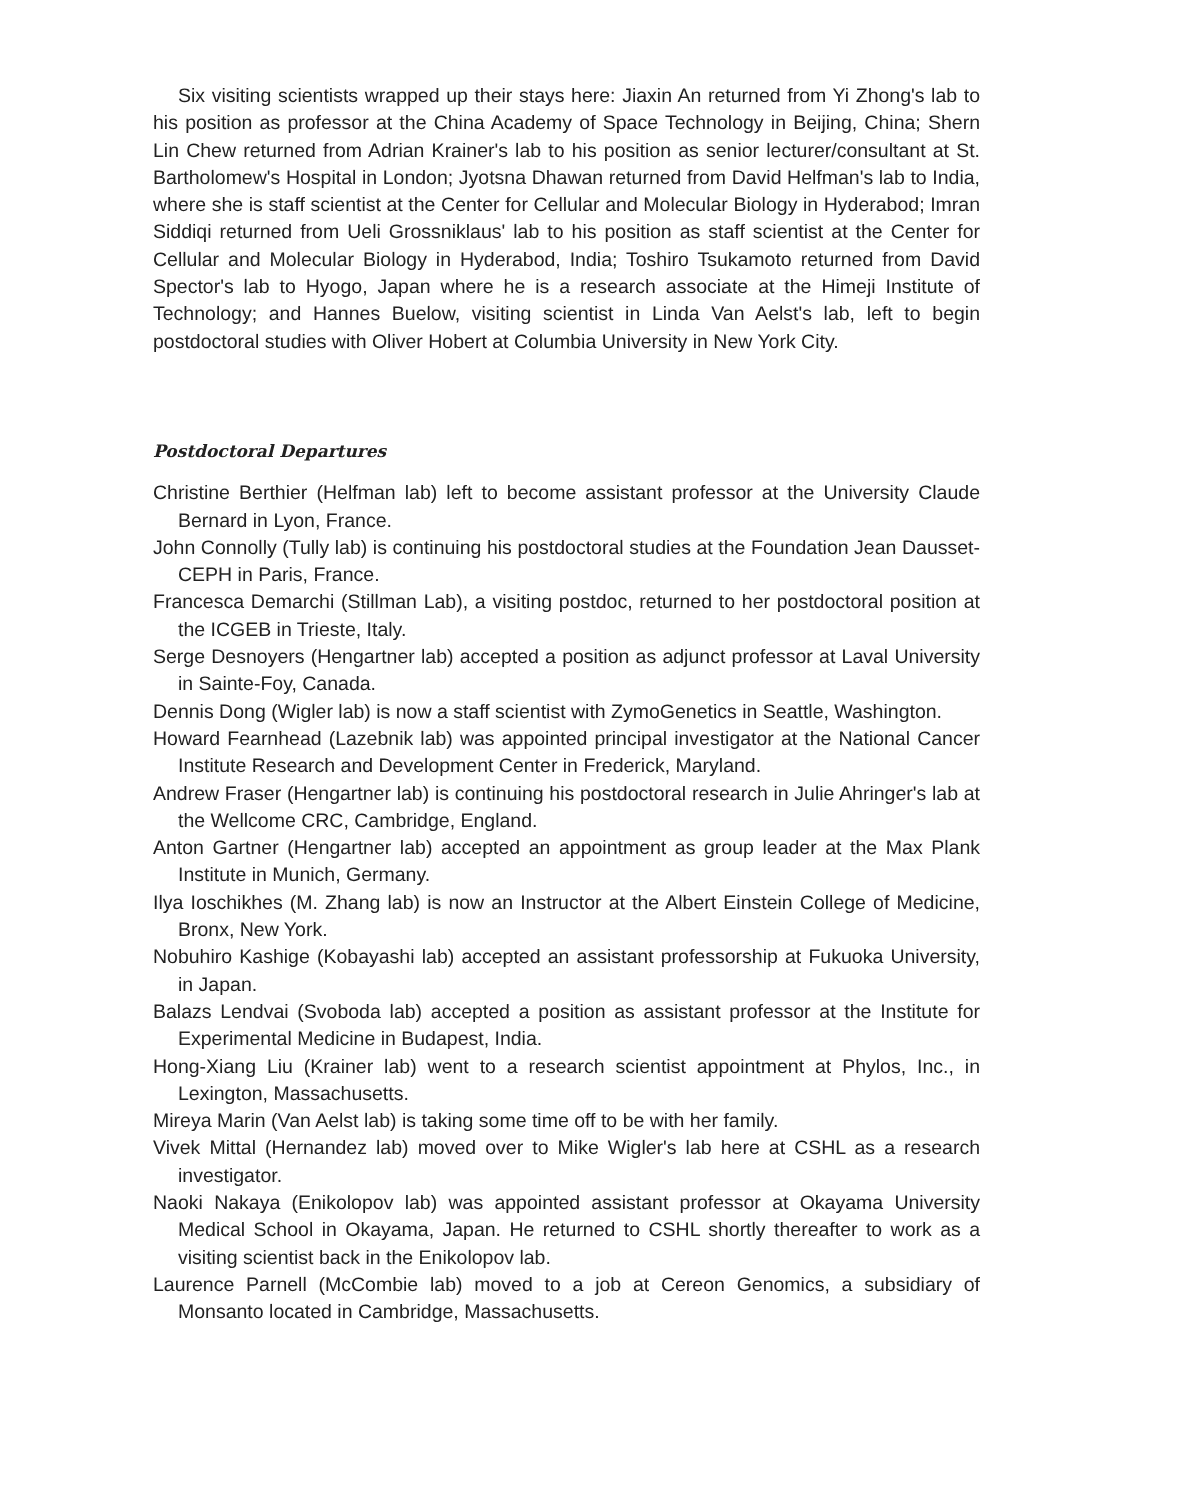Six visiting scientists wrapped up their stays here: Jiaxin An returned from Yi Zhong's lab to his position as professor at the China Academy of Space Technology in Beijing, China; Shern Lin Chew returned from Adrian Krainer's lab to his position as senior lecturer/consultant at St. Bartholomew's Hospital in London; Jyotsna Dhawan returned from David Helfman's lab to India, where she is staff scientist at the Center for Cellular and Molecular Biology in Hyderabod; Imran Siddiqi returned from Ueli Grossniklaus' lab to his position as staff scientist at the Center for Cellular and Molecular Biology in Hyderabod, India; Toshiro Tsukamoto returned from David Spector's lab to Hyogo, Japan where he is a research associate at the Himeji Institute of Technology; and Hannes Buelow, visiting scientist in Linda Van Aelst's lab, left to begin postdoctoral studies with Oliver Hobert at Columbia University in New York City.
Postdoctoral Departures
Christine Berthier (Helfman lab) left to become assistant professor at the University Claude Bernard in Lyon, France.
John Connolly (Tully lab) is continuing his postdoctoral studies at the Foundation Jean Dausset-CEPH in Paris, France.
Francesca Demarchi (Stillman Lab), a visiting postdoc, returned to her postdoctoral position at the ICGEB in Trieste, Italy.
Serge Desnoyers (Hengartner lab) accepted a position as adjunct professor at Laval University in Sainte-Foy, Canada.
Dennis Dong (Wigler lab) is now a staff scientist with ZymoGenetics in Seattle, Washington.
Howard Fearnhead (Lazebnik lab) was appointed principal investigator at the National Cancer Institute Research and Development Center in Frederick, Maryland.
Andrew Fraser (Hengartner lab) is continuing his postdoctoral research in Julie Ahringer's lab at the Wellcome CRC, Cambridge, England.
Anton Gartner (Hengartner lab) accepted an appointment as group leader at the Max Plank Institute in Munich, Germany.
Ilya Ioschikhes (M. Zhang lab) is now an Instructor at the Albert Einstein College of Medicine, Bronx, New York.
Nobuhiro Kashige (Kobayashi lab) accepted an assistant professorship at Fukuoka University, in Japan.
Balazs Lendvai (Svoboda lab) accepted a position as assistant professor at the Institute for Experimental Medicine in Budapest, India.
Hong-Xiang Liu (Krainer lab) went to a research scientist appointment at Phylos, Inc., in Lexington, Massachusetts.
Mireya Marin (Van Aelst lab) is taking some time off to be with her family.
Vivek Mittal (Hernandez lab) moved over to Mike Wigler's lab here at CSHL as a research investigator.
Naoki Nakaya (Enikolopov lab) was appointed assistant professor at Okayama University Medical School in Okayama, Japan. He returned to CSHL shortly thereafter to work as a visiting scientist back in the Enikolopov lab.
Laurence Parnell (McCombie lab) moved to a job at Cereon Genomics, a subsidiary of Monsanto located in Cambridge, Massachusetts.